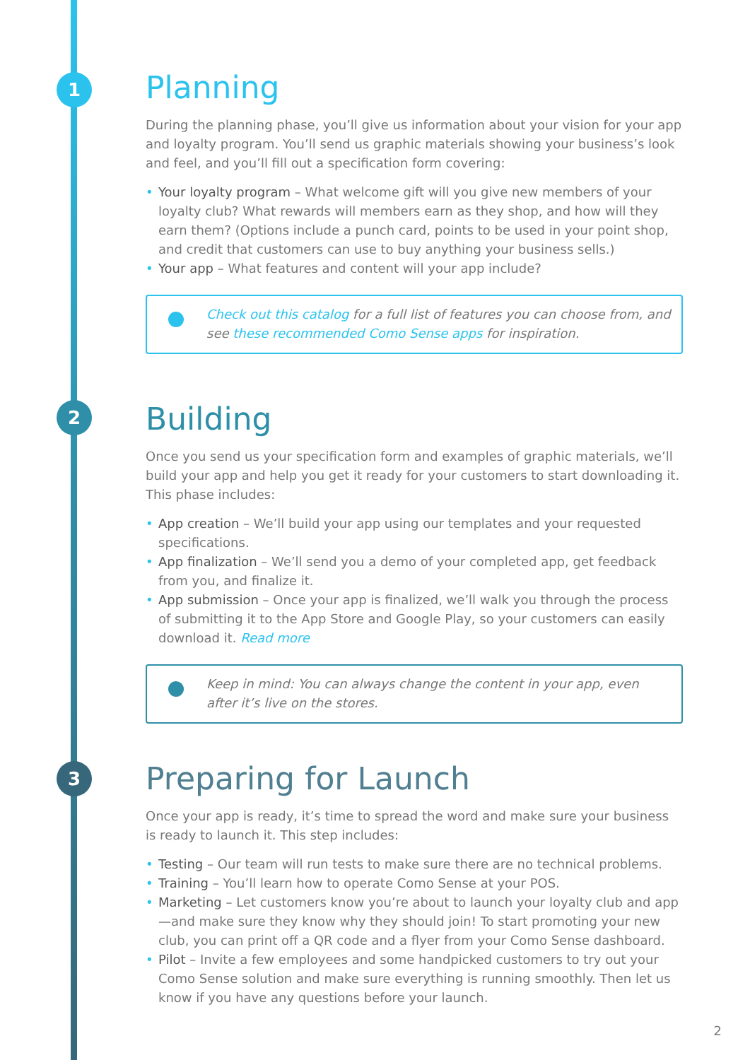1
2
3
Planning
During the planning phase, you’ll give us information about your vision for your app and loyalty program. You’ll send us graphic materials showing your business’s look and feel, and you’ll fill out a specification form covering:
• Your loyalty program – What welcome gift will you give new members of your loyalty club? What rewards will members earn as they shop, and how will they earn them? (Options include a punch card, points to be used in your point shop, and credit that customers can use to buy anything your business sells.)
• Your app – What features and content will your app include?
Check out this catalog for a full list of features you can choose from, and see these recommended Como Sense apps for inspiration.
Building
Once you send us your specification form and examples of graphic materials, we’ll build your app and help you get it ready for your customers to start downloading it. This phase includes:
• App creation – We’ll build your app using our templates and your requested specifications.
• App finalization – We’ll send you a demo of your completed app, get feedback from you, and finalize it.
• App submission – Once your app is finalized, we’ll walk you through the process of submitting it to the App Store and Google Play, so your customers can easily download it. Read more
Keep in mind: You can always change the content in your app, even after it’s live on the stores.
Preparing for Launch
Once your app is ready, it’s time to spread the word and make sure your business is ready to launch it. This step includes:
• Testing – Our team will run tests to make sure there are no technical problems.
• Training – You’ll learn how to operate Como Sense at your POS.
• Marketing – Let customers know you’re about to launch your loyalty club and app—and make sure they know why they should join! To start promoting your new club, you can print off a QR code and a flyer from your Como Sense dashboard.
• Pilot – Invite a few employees and some handpicked customers to try out your Como Sense solution and make sure everything is running smoothly. Then let us know if you have any questions before your launch.
2